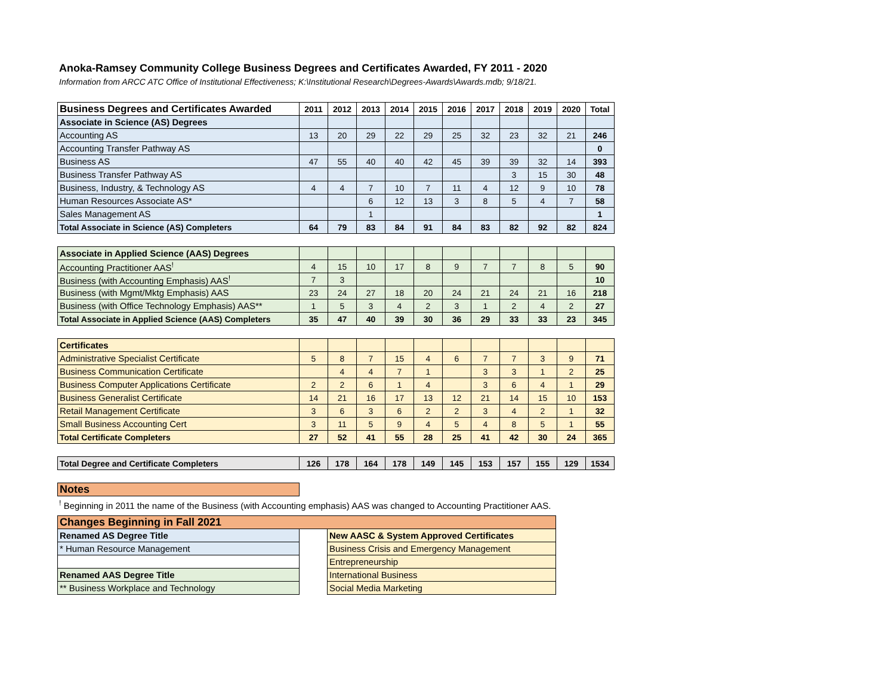Anoka-Ramsey Community College Business Degrees and Certificates Awarded, FY 2011 - 2020
Information from ARCC ATC Office of Institutional Effectiveness; K:\Institutional Research\Degrees-Awards\Awards.mdb; 9/18/21.
| Business Degrees and Certificates Awarded | 2011 | 2012 | 2013 | 2014 | 2015 | 2016 | 2017 | 2018 | 2019 | 2020 | Total |
| --- | --- | --- | --- | --- | --- | --- | --- | --- | --- | --- | --- |
| Associate in Science (AS) Degrees | | | | | | | | | | | |
| Accounting AS | 13 | 20 | 29 | 22 | 29 | 25 | 32 | 23 | 32 | 21 | 246 |
| Accounting Transfer Pathway AS | | | | | | | | | | | 0 |
| Business AS | 47 | 55 | 40 | 40 | 42 | 45 | 39 | 39 | 32 | 14 | 393 |
| Business Transfer Pathway AS | | | | | | | | 3 | 15 | 30 | 48 |
| Business, Industry, & Technology AS | 4 | 4 | 7 | 10 | 7 | 11 | 4 | 12 | 9 | 10 | 78 |
| Human Resources Associate AS* | | | 6 | 12 | 13 | 3 | 8 | 5 | 4 | 7 | 58 |
| Sales Management AS | | | 1 | | | | | | | | 1 |
| Total Associate in Science (AS) Completers | 64 | 79 | 83 | 84 | 91 | 84 | 83 | 82 | 92 | 82 | 824 |
| Associate in Applied Science (AAS) Degrees | | | | | | | | | | | |
| Accounting Practitioner AAS<sup>!</sup> | 4 | 15 | 10 | 17 | 8 | 9 | 7 | 7 | 8 | 5 | 90 |
| Business (with Accounting Emphasis) AAS<sup>!</sup> | 7 | 3 | | | | | | | | | 10 |
| Business (with Mgmt/Mktg Emphasis) AAS | 23 | 24 | 27 | 18 | 20 | 24 | 21 | 24 | 21 | 16 | 218 |
| Business (with Office Technology Emphasis) AAS** | 1 | 5 | 3 | 4 | 2 | 3 | 1 | 2 | 4 | 2 | 27 |
| Total Associate in Applied Science (AAS) Completers | 35 | 47 | 40 | 39 | 30 | 36 | 29 | 33 | 33 | 23 | 345 |
| Certificates | | | | | | | | | | | |
| Administrative Specialist Certificate | 5 | 8 | 7 | 15 | 4 | 6 | 7 | 7 | 3 | 9 | 71 |
| Business Communication Certificate | | 4 | 4 | 7 | 1 | | 3 | 3 | 1 | 2 | 25 |
| Business Computer Applications Certificate | 2 | 2 | 6 | 1 | 4 | | 3 | 6 | 4 | 1 | 29 |
| Business Generalist Certificate | 14 | 21 | 16 | 17 | 13 | 12 | 21 | 14 | 15 | 10 | 153 |
| Retail Management Certificate | 3 | 6 | 3 | 6 | 2 | 2 | 3 | 4 | 2 | 1 | 32 |
| Small Business Accounting Cert | 3 | 11 | 5 | 9 | 4 | 5 | 4 | 8 | 5 | 1 | 55 |
| Total Certificate Completers | 27 | 52 | 41 | 55 | 28 | 25 | 41 | 42 | 30 | 24 | 365 |
| Total Degree and Certificate Completers | 126 | 178 | 164 | 178 | 149 | 145 | 153 | 157 | 155 | 129 | 1534 |
| Notes | | | | | | | | | | | |
<sup>!</sup> Beginning in 2011 the name of the Business (with Accounting emphasis) AAS was changed to Accounting Practitioner AAS.
| Changes Beginning in Fall 2021 | | |
| Renamed AS Degree Title | | New AASC & System Approved Certificates |
| * Human Resource Management | | Business Crisis and Emergency Management |
| | | Entrepreneurship |
| Renamed AAS Degree Title | | International Business |
| ** Business Workplace and Technology | | Social Media Marketing |